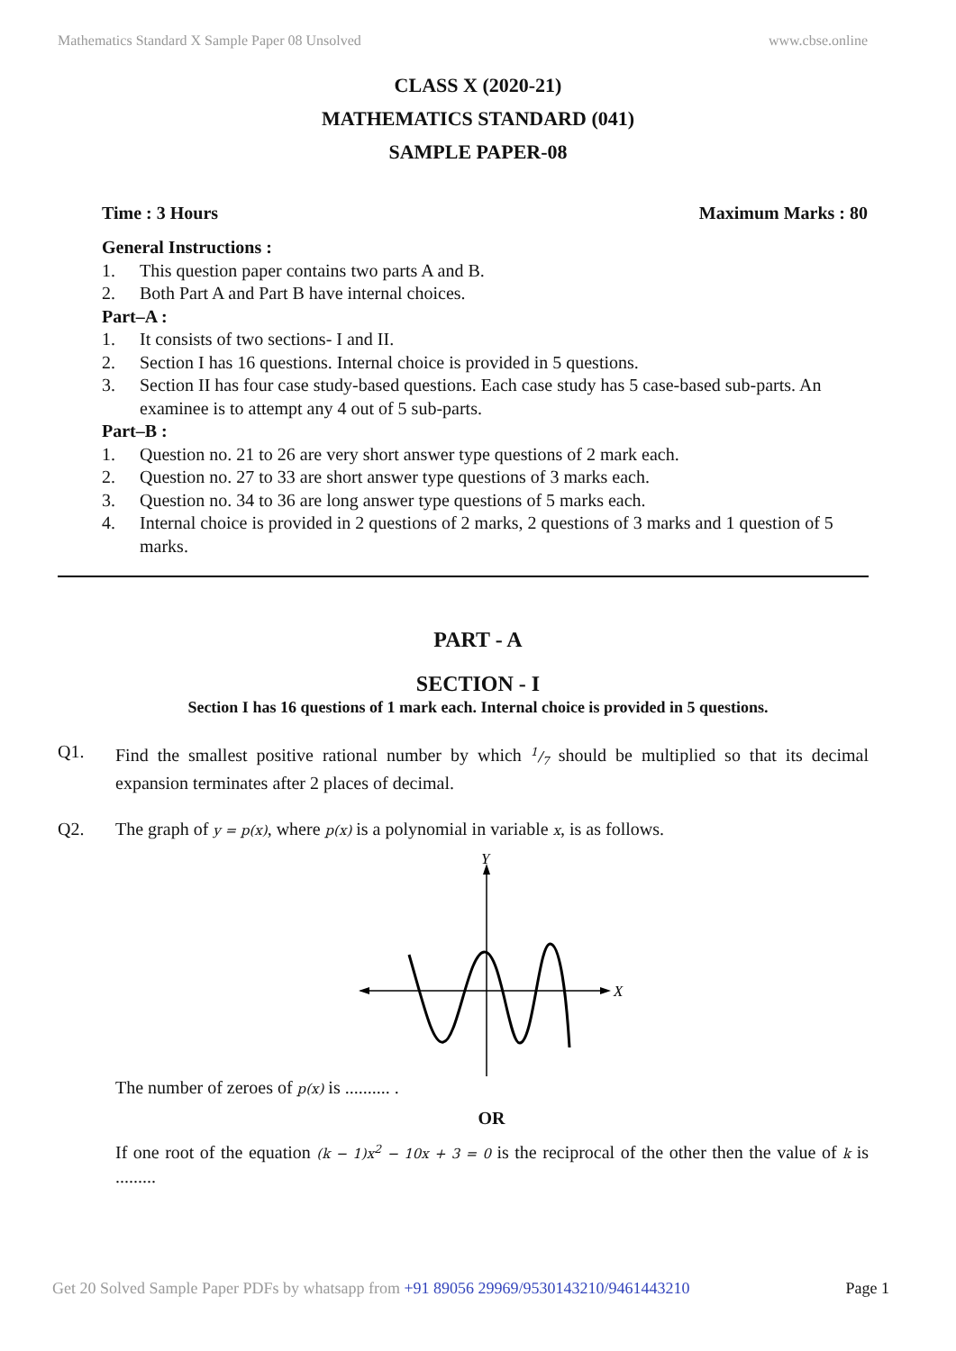Mathematics Standard X Sample Paper 08 Unsolved www.cbse.online
CLASS X (2020-21)
MATHEMATICS STANDARD (041)
SAMPLE PAPER-08
Time : 3 Hours Maximum Marks : 80
General Instructions :
1. This question paper contains two parts A and B.
2. Both Part A and Part B have internal choices.
Part–A :
1. It consists of two sections- I and II.
2. Section I has 16 questions. Internal choice is provided in 5 questions.
3. Section II has four case study-based questions. Each case study has 5 case-based sub-parts. An examinee is to attempt any 4 out of 5 sub-parts.
Part–B :
1. Question no. 21 to 26 are very short answer type questions of 2 mark each.
2. Question no. 27 to 33 are short answer type questions of 3 marks each.
3. Question no. 34 to 36 are long answer type questions of 5 marks each.
4. Internal choice is provided in 2 questions of 2 marks, 2 questions of 3 marks and 1 question of 5 marks.
PART - A
SECTION - I
Section I has 16 questions of 1 mark each. Internal choice is provided in 5 questions.
Q1. Find the smallest positive rational number by which 1/7 should be multiplied so that its decimal expansion terminates after 2 places of decimal.
Q2. The graph of y = p(x), where p(x) is a polynomial in variable x, is as follows.
Y
X
The number of zeroes of p(x) is .......... .
OR
If one root of the equation (k − 1)x<sup>2</sup> − 10x + 3 = 0 is the reciprocal of the other then the value of k is .........
Get 20 Solved Sample Paper PDFs by whatsapp from +91 89056 29969/9530143210/9461443210 Page 1